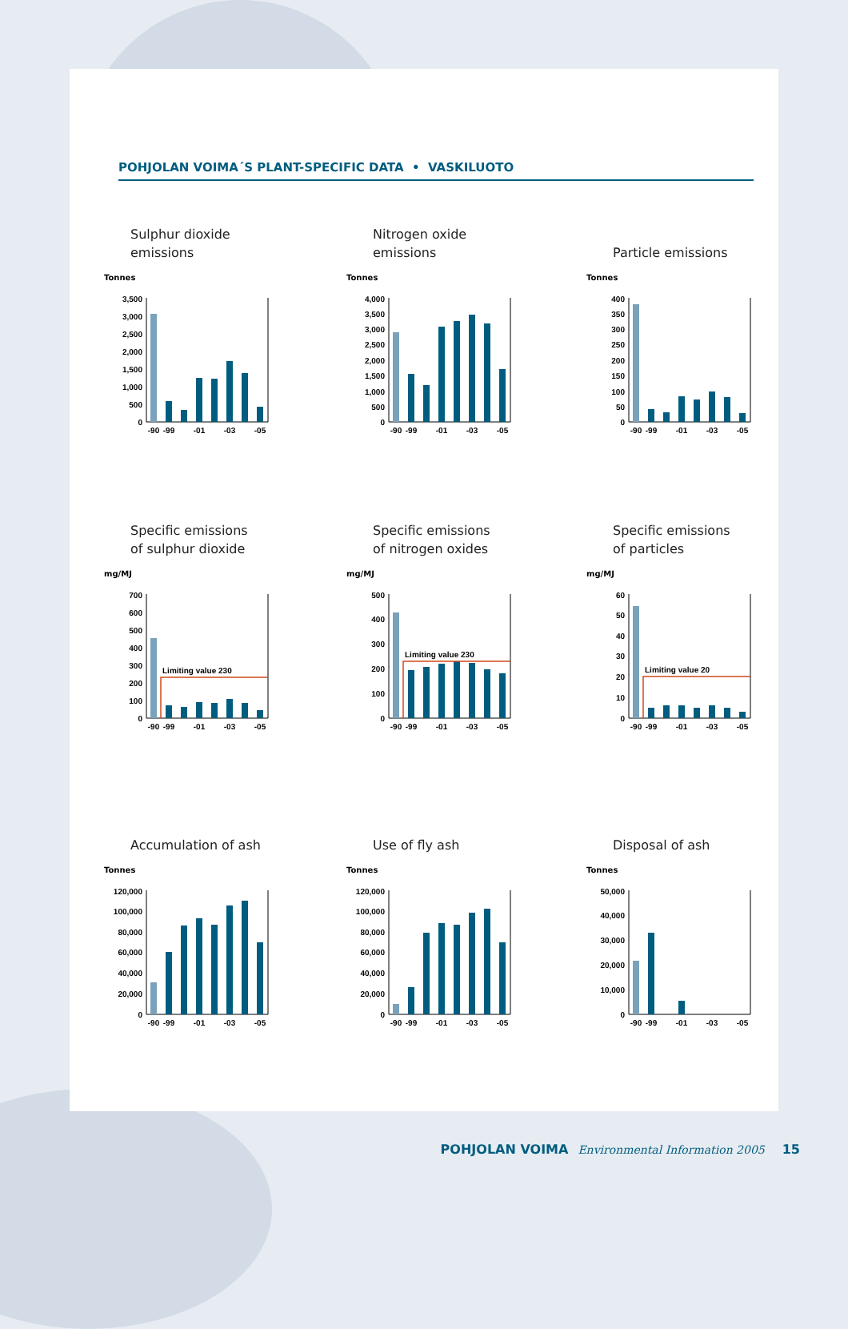POHJOLAN VOIMA´S PLANT-SPECIFIC DATA • VASKILUOTO
Sulphur dioxide
emissions
Tonnes
0
500
1,000
1,500
2,000
2,500
3,000
3,500
-90
-99
-01
-03
-05
Nitrogen oxide
emissions
Tonnes
0
500
1,000
1,500
2,000
2,500
3,000
3,500
4,000
-90
-99
-01
-03
-05
Particle emissions
Tonnes
0
50
100
150
200
250
300
350
400
-90
-99
-01
-03
-05
Specific emissions
of sulphur dioxide
mg/MJ
0
100
200
300
400
500
600
700
Limiting value 230
-90
-99
-01
-03
-05
Specific emissions
of nitrogen oxides
mg/MJ
0
100
200
300
400
500
Limiting value 230
-90
-99
-01
-03
-05
Specific emissions
of particles
mg/MJ
0
10
20
30
40
50
60
Limiting value 20
-90
-99
-01
-03
-05
Accumulation of ash
Tonnes
0
20,000
40,000
60,000
80,000
100,000
120,000
-90
-99
-01
-03
-05
Use of fly ash
Tonnes
0
20,000
40,000
60,000
80,000
100,000
120,000
-90
-99
-01
-03
-05
Disposal of ash
Tonnes
0
10,000
20,000
30,000
40,000
50,000
-90
-99
-01
-03
-05
POHJOLAN VOIMA Environmental Information 2005 15